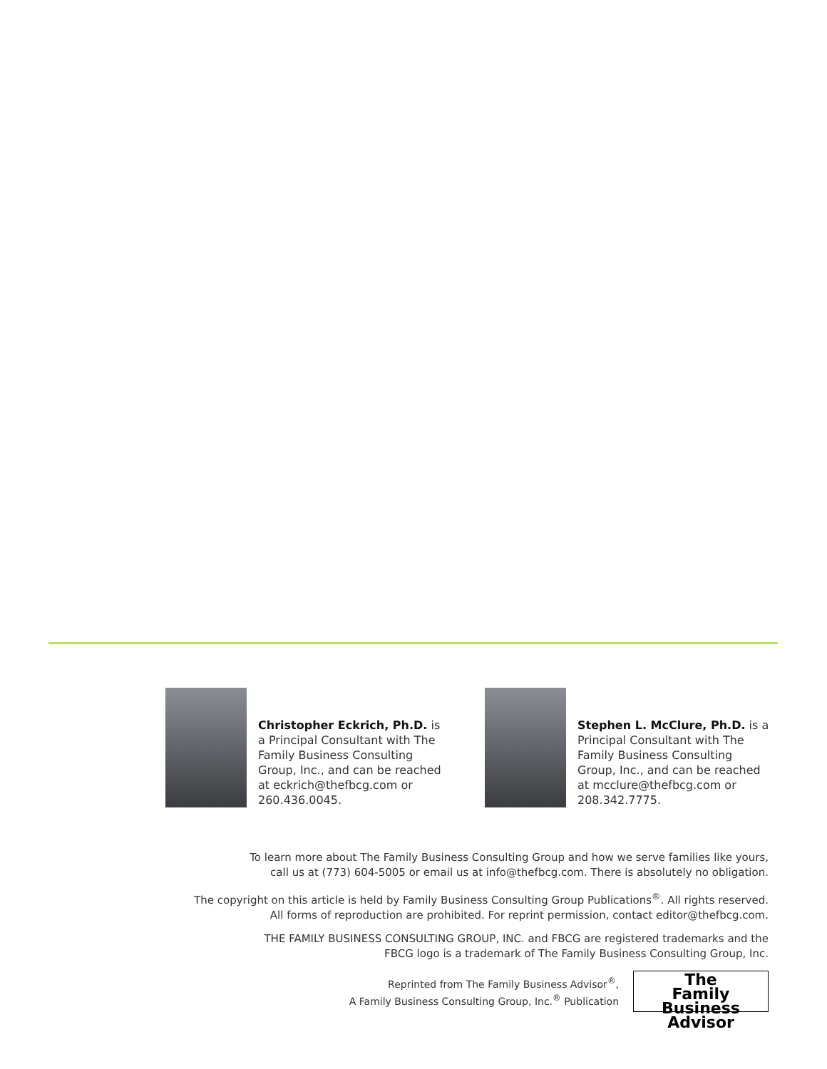Christopher Eckrich, Ph.D. is a Principal Consultant with The Family Business Consulting Group, Inc., and can be reached at eckrich@thefbcg.com or 260.436.0045.
Stephen L. McClure, Ph.D. is a Principal Consultant with The Family Business Consulting Group, Inc., and can be reached at mcclure@thefbcg.com or 208.342.7775.
To learn more about The Family Business Consulting Group and how we serve families like yours,
call us at (773) 604-5005 or email us at info@thefbcg.com. There is absolutely no obligation.
The copyright on this article is held by Family Business Consulting Group Publications<sup>®</sup>. All rights reserved.
All forms of reproduction are prohibited. For reprint permission, contact editor@thefbcg.com.
THE FAMILY BUSINESS CONSULTING GROUP, INC. and FBCG are registered trademarks and the
FBCG logo is a trademark of The Family Business Consulting Group, Inc.
Reprinted from The Family Business Advisor<sup>®</sup>,
A Family Business Consulting Group, Inc.<sup>®</sup> Publication
The
Family Business
Advisor